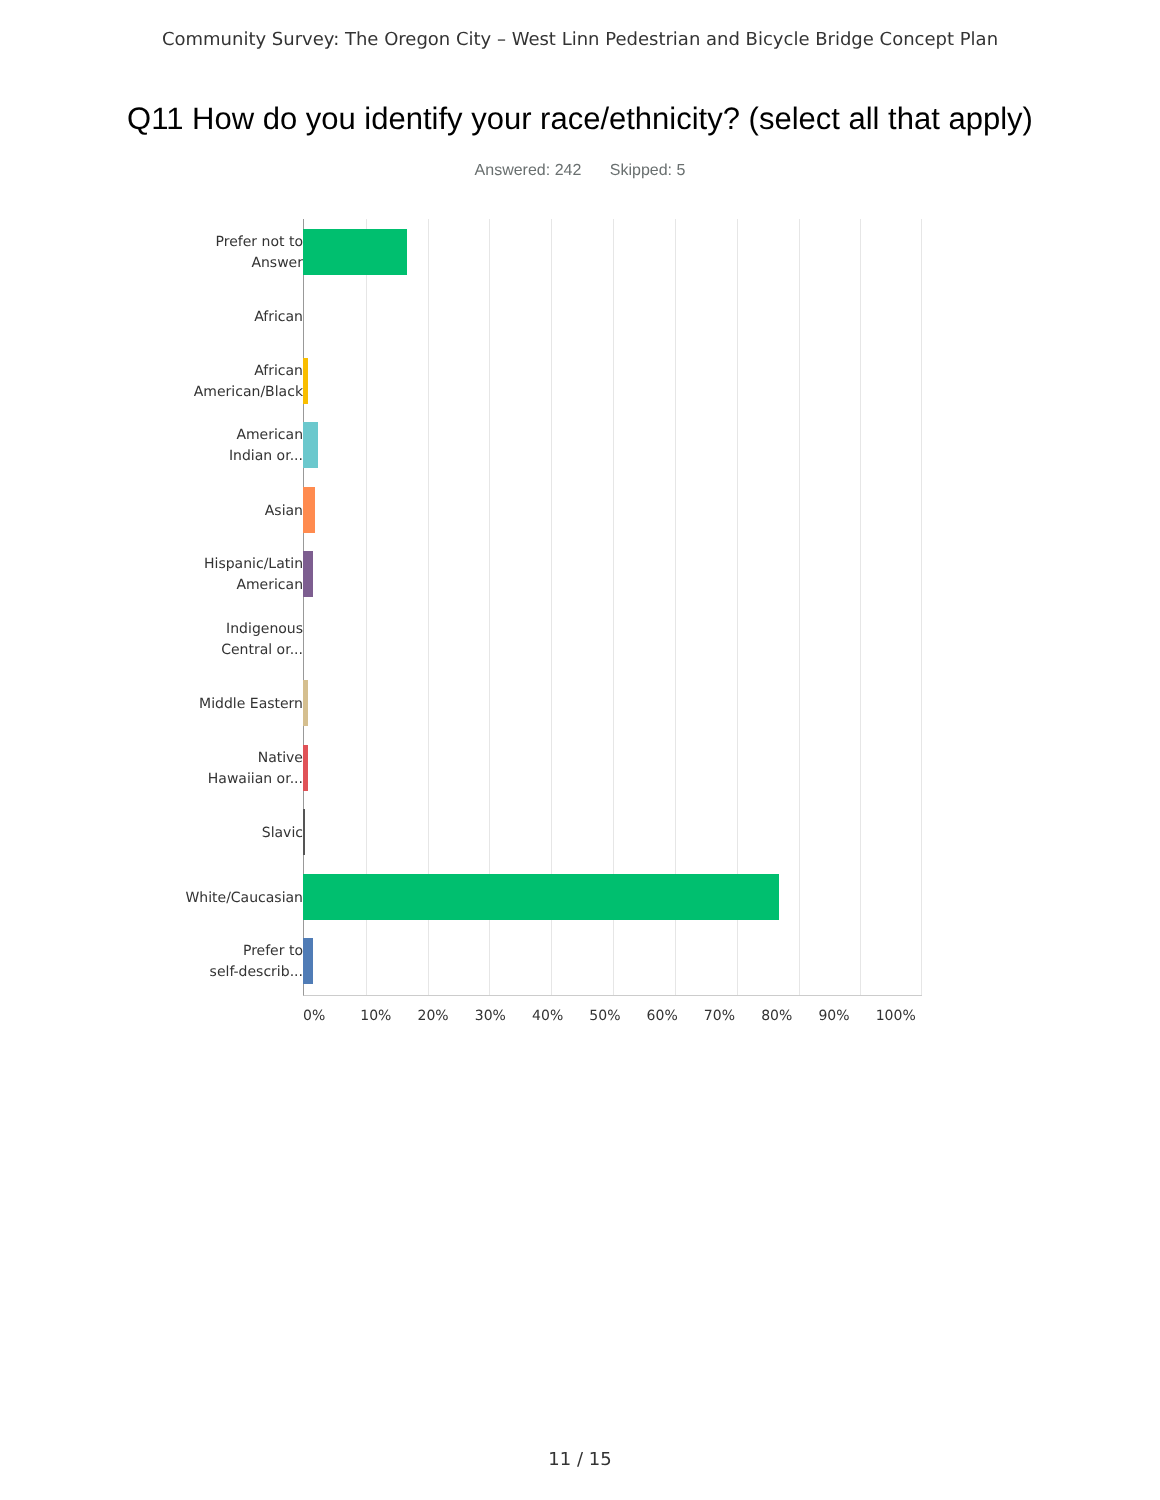Community Survey: The Oregon City – West Linn Pedestrian and Bicycle Bridge Concept Plan
Q11 How do you identify your race/ethnicity? (select all that apply)
Answered: 242 Skipped: 5
Prefer not to
Answer
African
African
American/Black
American
Indian or...
Asian
Hispanic/Latin
American
Indigenous
Central or...
Middle Eastern
Native
Hawaiian or...
Slavic
White/Caucasian
Prefer to
self-describ...
0% 10% 20% 30% 40% 50% 60% 70% 80% 90% 100%
11 / 15